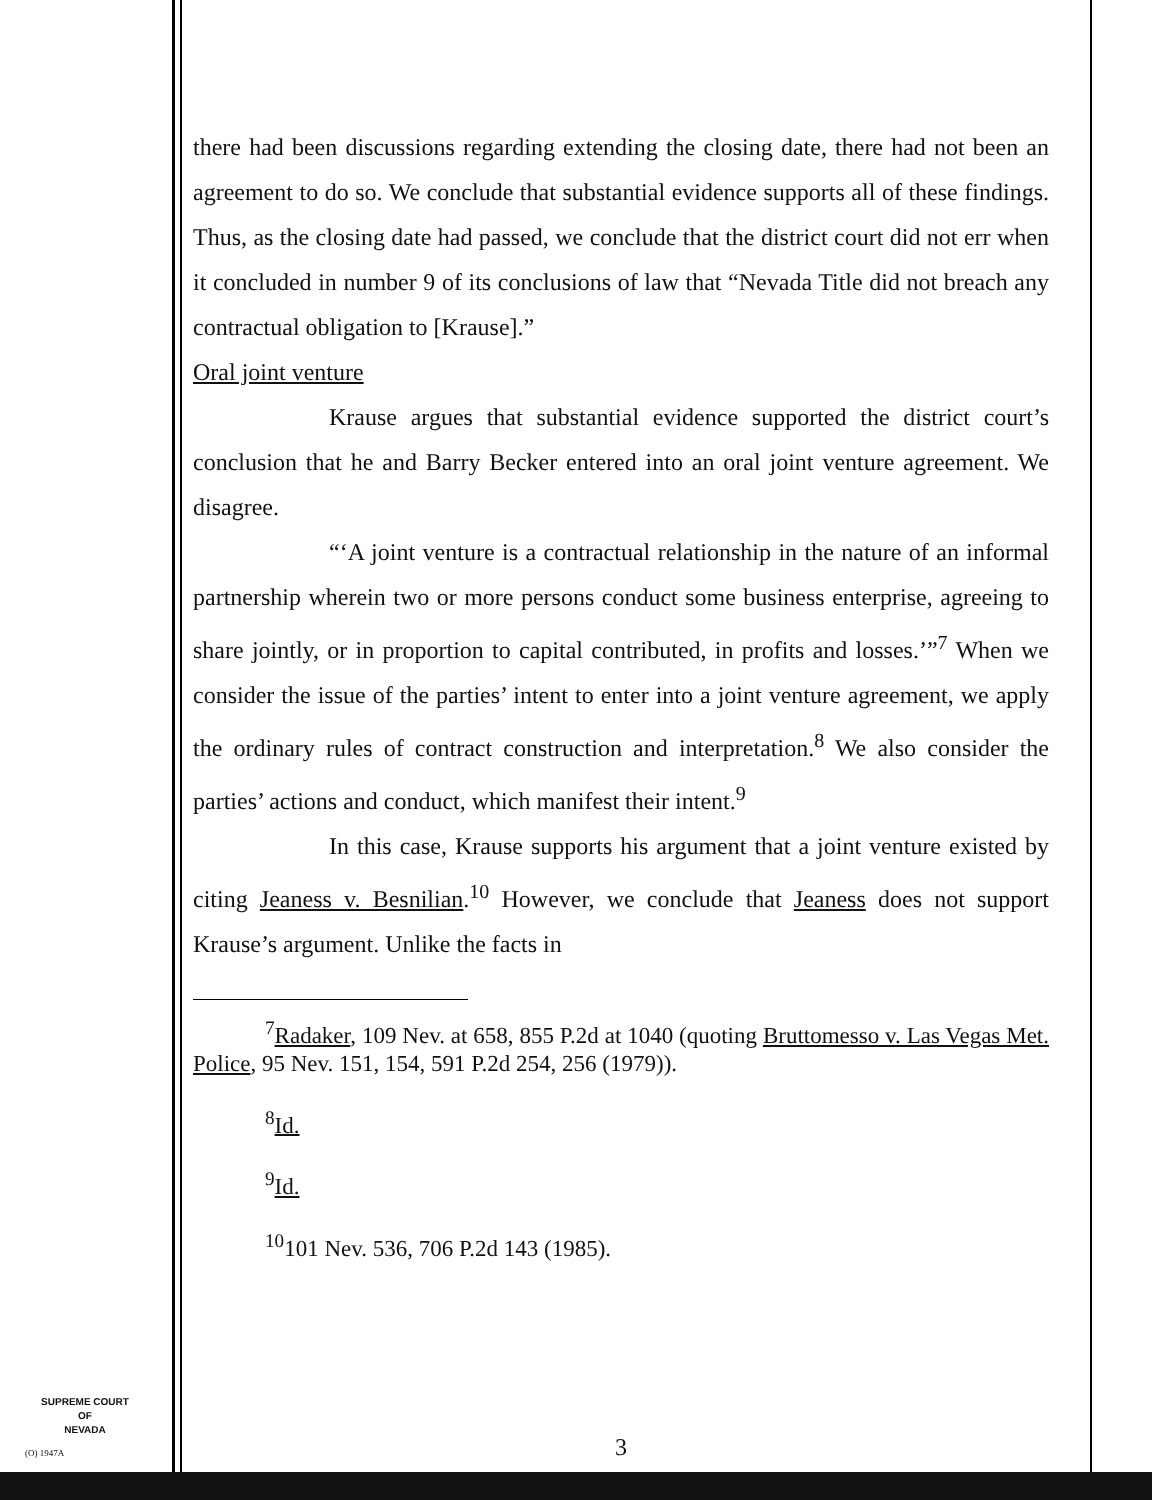there had been discussions regarding extending the closing date, there had not been an agreement to do so. We conclude that substantial evidence supports all of these findings. Thus, as the closing date had passed, we conclude that the district court did not err when it concluded in number 9 of its conclusions of law that “Nevada Title did not breach any contractual obligation to [Krause].”
Oral joint venture
Krause argues that substantial evidence supported the district court’s conclusion that he and Barry Becker entered into an oral joint venture agreement. We disagree.
“‘A joint venture is a contractual relationship in the nature of an informal partnership wherein two or more persons conduct some business enterprise, agreeing to share jointly, or in proportion to capital contributed, in profits and losses.’”<sup>7</sup> When we consider the issue of the parties’ intent to enter into a joint venture agreement, we apply the ordinary rules of contract construction and interpretation.<sup>8</sup> We also consider the parties’ actions and conduct, which manifest their intent.<sup>9</sup>
In this case, Krause supports his argument that a joint venture existed by citing Jeaness v. Besnilian.<sup>10</sup> However, we conclude that Jeaness does not support Krause’s argument. Unlike the facts in
<sup>7</sup> Radaker, 109 Nev. at 658, 855 P.2d at 1040 (quoting Bruttomesso v. Las Vegas Met. Police, 95 Nev. 151, 154, 591 P.2d 254, 256 (1979)).
<sup>8</sup> Id.
<sup>9</sup> Id.
<sup>10</sup> 101 Nev. 536, 706 P.2d 143 (1985).
3
SUPREME COURT
OF
NEVADA
(O) 1947A